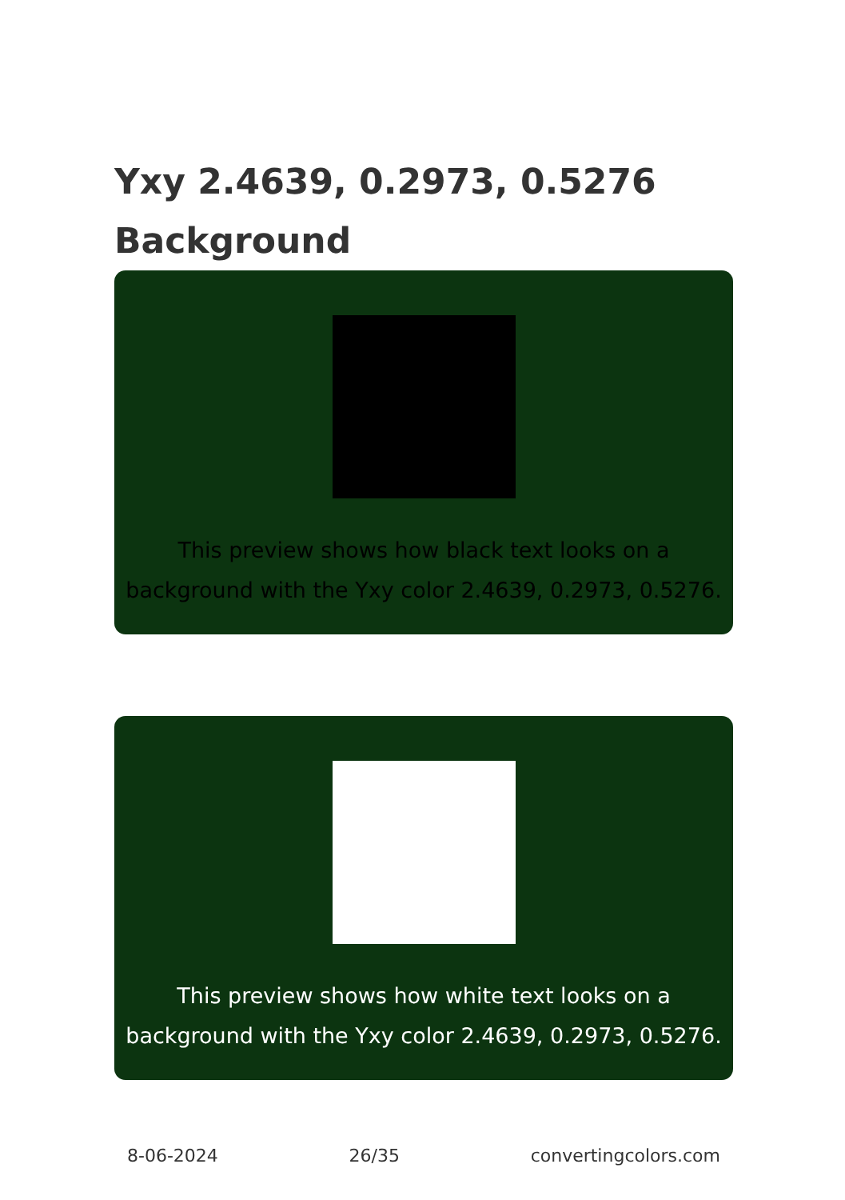Yxy 2.4639, 0.2973, 0.5276 Background
This preview shows how black text looks on a background with the Yxy color 2.4639, 0.2973, 0.5276.
This preview shows how white text looks on a background with the Yxy color 2.4639, 0.2973, 0.5276.
8-06-2024 26/35 convertingcolors.com